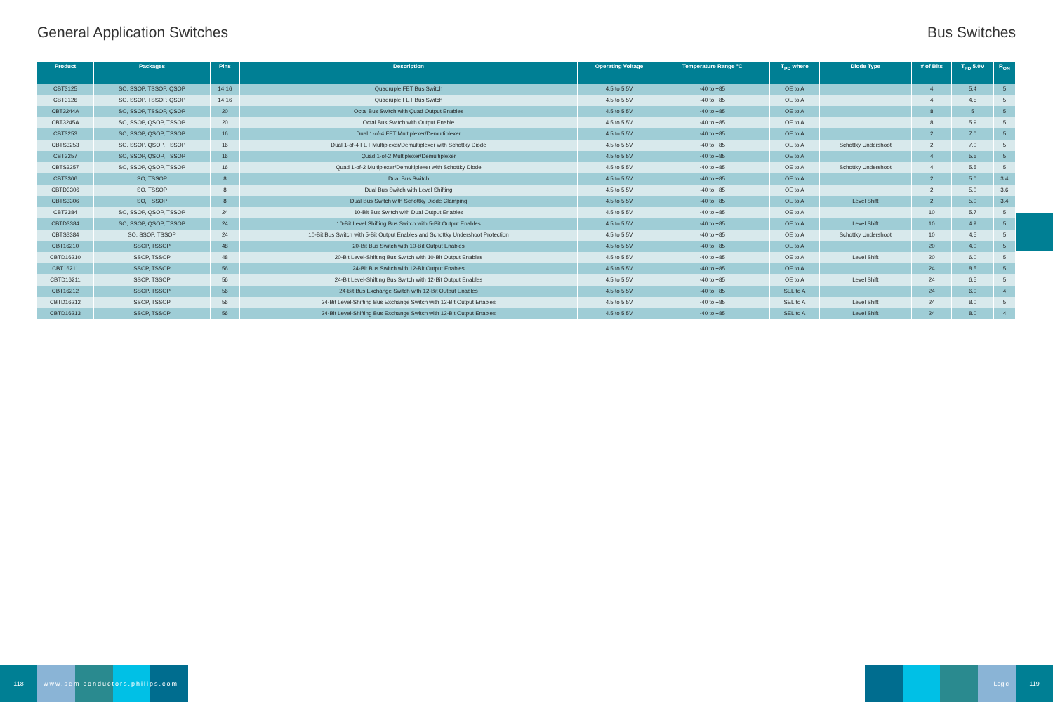General Application Switches Bus Switches
| Product | Packages | Pins | Description | Operating Voltage | Temperature Range °C | | T<sub>PD</sub> where | Diode Type | # of Bits | T<sub>PD</sub> 5.0V | R<sub>ON</sub> |
| --- | --- | --- | --- | --- | --- | --- | --- | --- | --- | --- | --- |
| CBT3125 | SO, SSOP, TSSOP, QSOP | 14,16 | Quadruple FET Bus Switch | 4.5 to 5.5V | -40 to +85 | | OE to A | | 4 | 5.4 | 5 |
| CBT3126 | SO, SSOP, TSSOP, QSOP | 14,16 | Quadruple FET Bus Switch | 4.5 to 5.5V | -40 to +85 | | OE to A | | 4 | 4.5 | 5 |
| CBT3244A | SO, SSOP, TSSOP, QSOP | 20 | Octal Bus Switch with Quad Output Enables | 4.5 to 5.5V | -40 to +85 | | OE to A | | 8 | 5 | 5 |
| CBT3245A | SO, SSOP, QSOP, TSSOP | 20 | Octal Bus Switch with Output Enable | 4.5 to 5.5V | -40 to +85 | | OE to A | | 8 | 5.9 | 5 |
| CBT3253 | SO, SSOP, QSOP, TSSOP | 16 | Dual 1-of-4 FET Multiplexer/Demultiplexer | 4.5 to 5.5V | -40 to +85 | | OE to A | | 2 | 7.0 | 5 |
| CBTS3253 | SO, SSOP, QSOP, TSSOP | 16 | Dual 1-of-4 FET Multiplexer/Demultiplexer with Schottky Diode | 4.5 to 5.5V | -40 to +85 | | OE to A | Schottky Undershoot | 2 | 7.0 | 5 |
| CBT3257 | SO, SSOP, QSOP, TSSOP | 16 | Quad 1-of-2 Multiplexer/Demultiplexer | 4.5 to 5.5V | -40 to +85 | | OE to A | | 4 | 5.5 | 5 |
| CBTS3257 | SO, SSOP, QSOP, TSSOP | 16 | Quad 1-of-2 Multiplexer/Demultiplexer with Schottky Diode | 4.5 to 5.5V | -40 to +85 | | OE to A | Schottky Undershoot | 4 | 5.5 | 5 |
| CBT3306 | SO, TSSOP | 8 | Dual Bus Switch | 4.5 to 5.5V | -40 to +85 | | OE to A | | 2 | 5.0 | 3.4 |
| CBTD3306 | SO, TSSOP | 8 | Dual Bus Switch with Level Shifting | 4.5 to 5.5V | -40 to +85 | | OE to A | | 2 | 5.0 | 3.6 |
| CBTS3306 | SO, TSSOP | 8 | Dual Bus Switch with Schottky Diode Clamping | 4.5 to 5.5V | -40 to +85 | | OE to A | Level Shift | 2 | 5.0 | 3.4 |
| CBT3384 | SO, SSOP, QSOP, TSSOP | 24 | 10-Bit Bus Switch with Dual Output Enables | 4.5 to 5.5V | -40 to +85 | | OE to A | | 10 | 5.7 | 5 |
| CBTD3384 | SO, SSOP, QSOP, TSSOP | 24 | 10-Bit Level Shifting Bus Switch with 5-Bit Output Enables | 4.5 to 5.5V | -40 to +85 | | OE to A | Level Shift | 10 | 4.9 | 5 |
| CBTS3384 | SO, SSOP, TSSOP | 24 | 10-Bit Bus Switch with 5-Bit Output Enables and Schottky Undershoot Protection | 4.5 to 5.5V | -40 to +85 | | OE to A | Schottky Undershoot | 10 | 4.5 | 5 |
| CBT16210 | SSOP, TSSOP | 48 | 20-Bit Bus Switch with 10-Bit Output Enables | 4.5 to 5.5V | -40 to +85 | | OE to A | | 20 | 4.0 | 5 |
| CBTD16210 | SSOP, TSSOP | 48 | 20-Bit Level-Shifting Bus Switch with 10-Bit Output Enables | 4.5 to 5.5V | -40 to +85 | | OE to A | Level Shift | 20 | 6.0 | 5 |
| CBT16211 | SSOP, TSSOP | 56 | 24-Bit Bus Switch with 12-Bit Output Enables | 4.5 to 5.5V | -40 to +85 | | OE to A | | 24 | 8.5 | 5 |
| CBTD16211 | SSOP, TSSOP | 56 | 24-Bit Level-Shifting Bus Switch with 12-Bit Output Enables | 4.5 to 5.5V | -40 to +85 | | OE to A | Level Shift | 24 | 6.5 | 5 |
| CBT16212 | SSOP, TSSOP | 56 | 24-Bit Bus Exchange Switch with 12-Bit Output Enables | 4.5 to 5.5V | -40 to +85 | | SEL to A | | 24 | 6.0 | 4 |
| CBTD16212 | SSOP, TSSOP | 56 | 24-Bit Level-Shifting Bus Exchange Switch with 12-Bit Output Enables | 4.5 to 5.5V | -40 to +85 | | SEL to A | Level Shift | 24 | 8.0 | 5 |
| CBTD16213 | SSOP, TSSOP | 56 | 24-Bit Level-Shifting Bus Exchange Switch with 12-Bit Output Enables | 4.5 to 5.5V | -40 to +85 | | SEL to A | Level Shift | 24 | 8.0 | 4 |
118 www.semiconductors.philips.com Logic 119